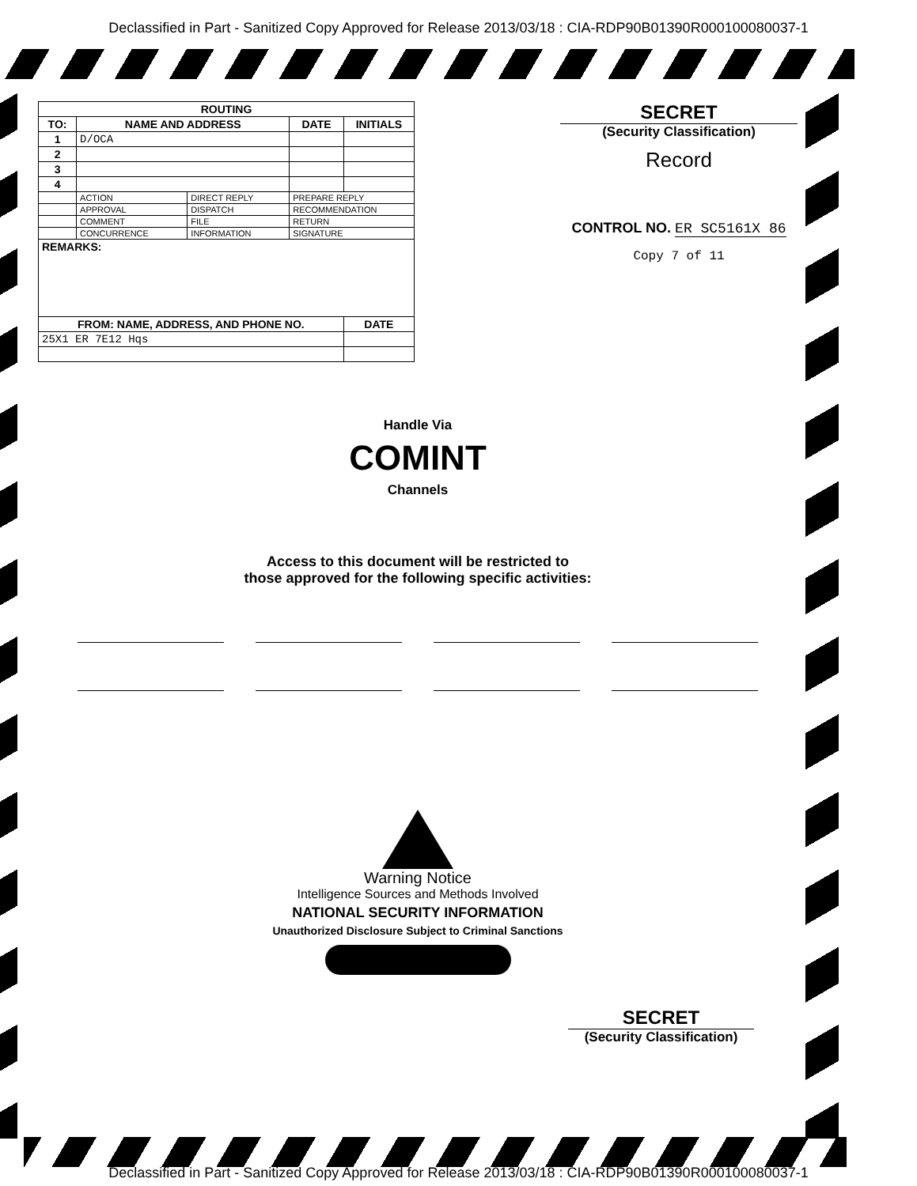Declassified in Part - Sanitized Copy Approved for Release 2013/03/18 : CIA-RDP90B01390R000100080037-1
| ROUTING | | | | | |
| --- | --- | --- | --- | --- | --- |
| TO: | NAME AND ADDRESS | | | DATE | INITIALS |
| 1 | D/OCA | | | | |
| 2 | | | | | |
| 3 | | | | | |
| 4 | | | | | |
| | ACTION | DIRECT REPLY | PREPARE REPLY | | |
| | APPROVAL | DISPATCH | RECOMMENDATION | | |
| | COMMENT | FILE | RETURN | | |
| | CONCURRENCE | INFORMATION | SIGNATURE | | |
| REMARKS: | | | | | |
| FROM: NAME, ADDRESS, AND PHONE NO. | | | | | DATE |
| 25X1 ER 7E12 Hqs | | | | | |
SECRET
(Security Classification)
Record
CONTROL NO. ER SC5161X 86
Copy 7 of 11
Handle Via
COMINT
Channels
Access to this document will be restricted to
those approved for the following specific activities:
Warning Notice
Intelligence Sources and Methods Involved
NATIONAL SECURITY INFORMATION
Unauthorized Disclosure Subject to Criminal Sanctions
SECRET
(Security Classification)
Declassified in Part - Sanitized Copy Approved for Release 2013/03/18 : CIA-RDP90B01390R000100080037-1